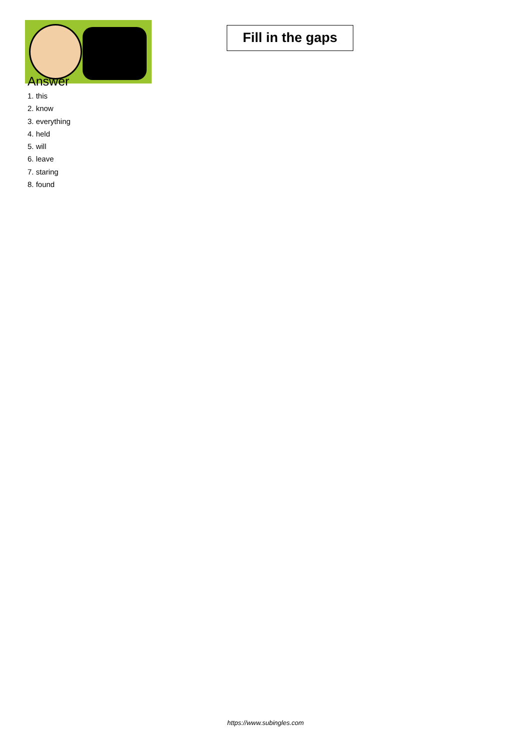Fill in the gaps
Answer
1. this
2. know
3. everything
4. held
5. will
6. leave
7. staring
8. found
https://www.subingles.com